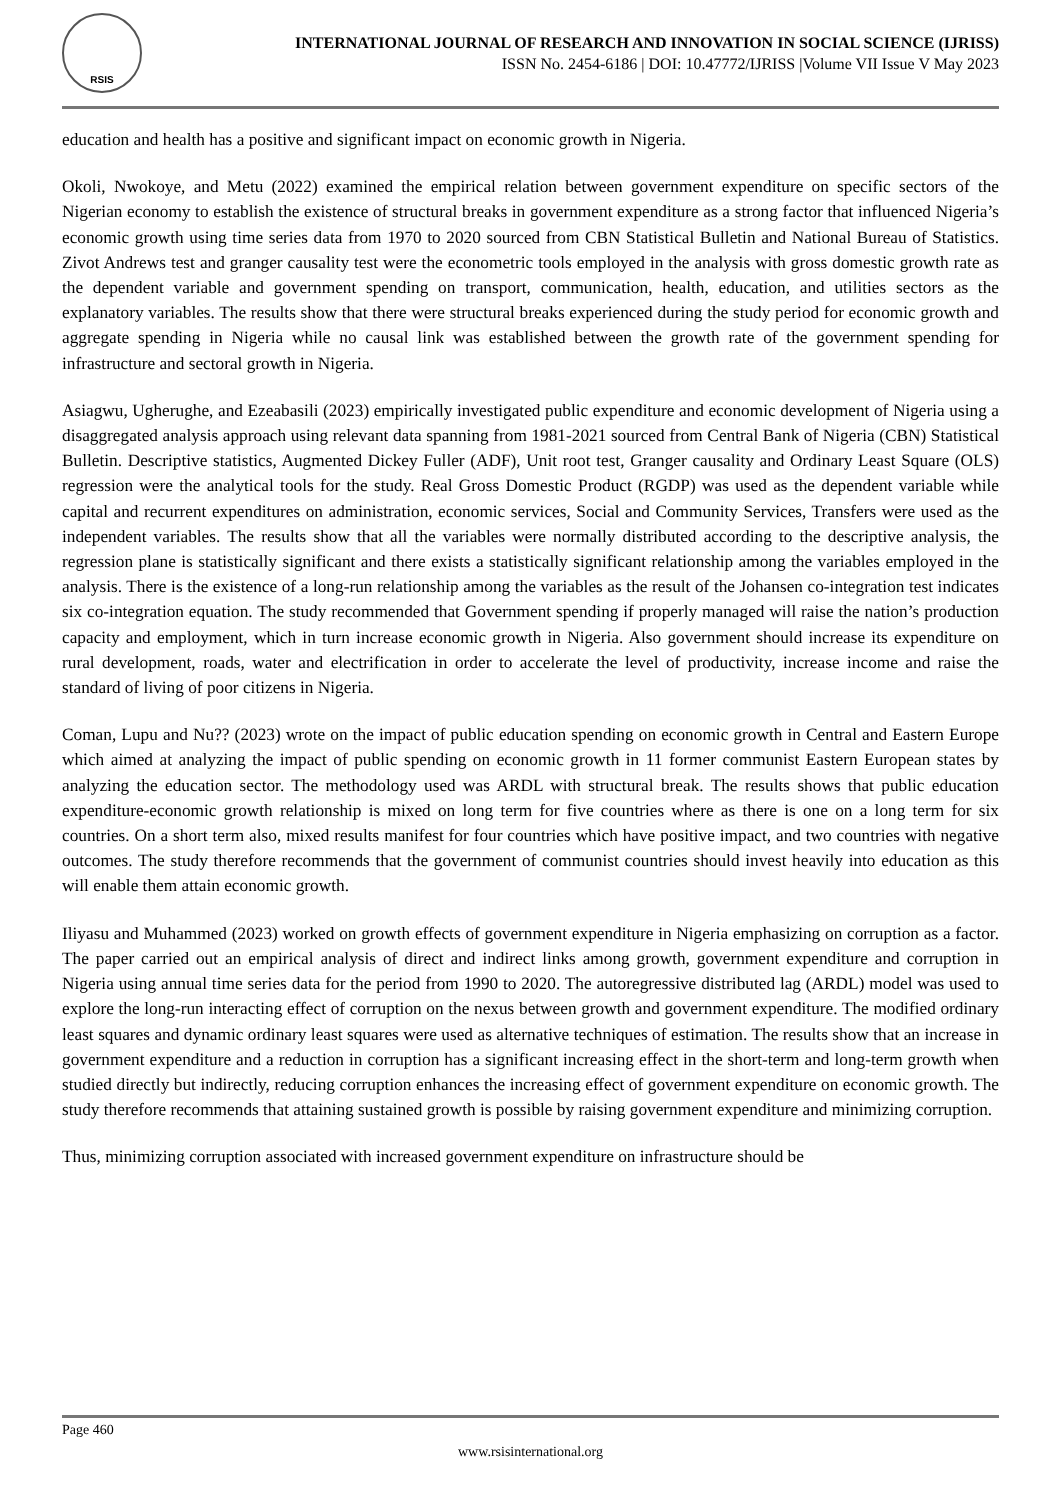RSIS
INTERNATIONAL JOURNAL OF RESEARCH AND INNOVATION IN SOCIAL SCIENCE (IJRISS)
ISSN No. 2454-6186 | DOI: 10.47772/IJRISS |Volume VII Issue V May 2023
education and health has a positive and significant impact on economic growth in Nigeria.
Okoli, Nwokoye, and Metu (2022) examined the empirical relation between government expenditure on specific sectors of the Nigerian economy to establish the existence of structural breaks in government expenditure as a strong factor that influenced Nigeria’s economic growth using time series data from 1970 to 2020 sourced from CBN Statistical Bulletin and National Bureau of Statistics. Zivot Andrews test and granger causality test were the econometric tools employed in the analysis with gross domestic growth rate as the dependent variable and government spending on transport, communication, health, education, and utilities sectors as the explanatory variables. The results show that there were structural breaks experienced during the study period for economic growth and aggregate spending in Nigeria while no causal link was established between the growth rate of the government spending for infrastructure and sectoral growth in Nigeria.
Asiagwu, Ugherughe, and Ezeabasili (2023) empirically investigated public expenditure and economic development of Nigeria using a disaggregated analysis approach using relevant data spanning from 1981-2021 sourced from Central Bank of Nigeria (CBN) Statistical Bulletin. Descriptive statistics, Augmented Dickey Fuller (ADF), Unit root test, Granger causality and Ordinary Least Square (OLS) regression were the analytical tools for the study. Real Gross Domestic Product (RGDP) was used as the dependent variable while capital and recurrent expenditures on administration, economic services, Social and Community Services, Transfers were used as the independent variables. The results show that all the variables were normally distributed according to the descriptive analysis, the regression plane is statistically significant and there exists a statistically significant relationship among the variables employed in the analysis. There is the existence of a long-run relationship among the variables as the result of the Johansen co-integration test indicates six co-integration equation. The study recommended that Government spending if properly managed will raise the nation’s production capacity and employment, which in turn increase economic growth in Nigeria. Also government should increase its expenditure on rural development, roads, water and electrification in order to accelerate the level of productivity, increase income and raise the standard of living of poor citizens in Nigeria.
Coman, Lupu and Nu?? (2023) wrote on the impact of public education spending on economic growth in Central and Eastern Europe which aimed at analyzing the impact of public spending on economic growth in 11 former communist Eastern European states by analyzing the education sector. The methodology used was ARDL with structural break. The results shows that public education expenditure-economic growth relationship is mixed on long term for five countries where as there is one on a long term for six countries. On a short term also, mixed results manifest for four countries which have positive impact, and two countries with negative outcomes. The study therefore recommends that the government of communist countries should invest heavily into education as this will enable them attain economic growth.
Iliyasu and Muhammed (2023) worked on growth effects of government expenditure in Nigeria emphasizing on corruption as a factor. The paper carried out an empirical analysis of direct and indirect links among growth, government expenditure and corruption in Nigeria using annual time series data for the period from 1990 to 2020. The autoregressive distributed lag (ARDL) model was used to explore the long-run interacting effect of corruption on the nexus between growth and government expenditure. The modified ordinary least squares and dynamic ordinary least squares were used as alternative techniques of estimation. The results show that an increase in government expenditure and a reduction in corruption has a significant increasing effect in the short-term and long-term growth when studied directly but indirectly, reducing corruption enhances the increasing effect of government expenditure on economic growth. The study therefore recommends that attaining sustained growth is possible by raising government expenditure and minimizing corruption.
Thus, minimizing corruption associated with increased government expenditure on infrastructure should be
Page 460
www.rsisinternational.org